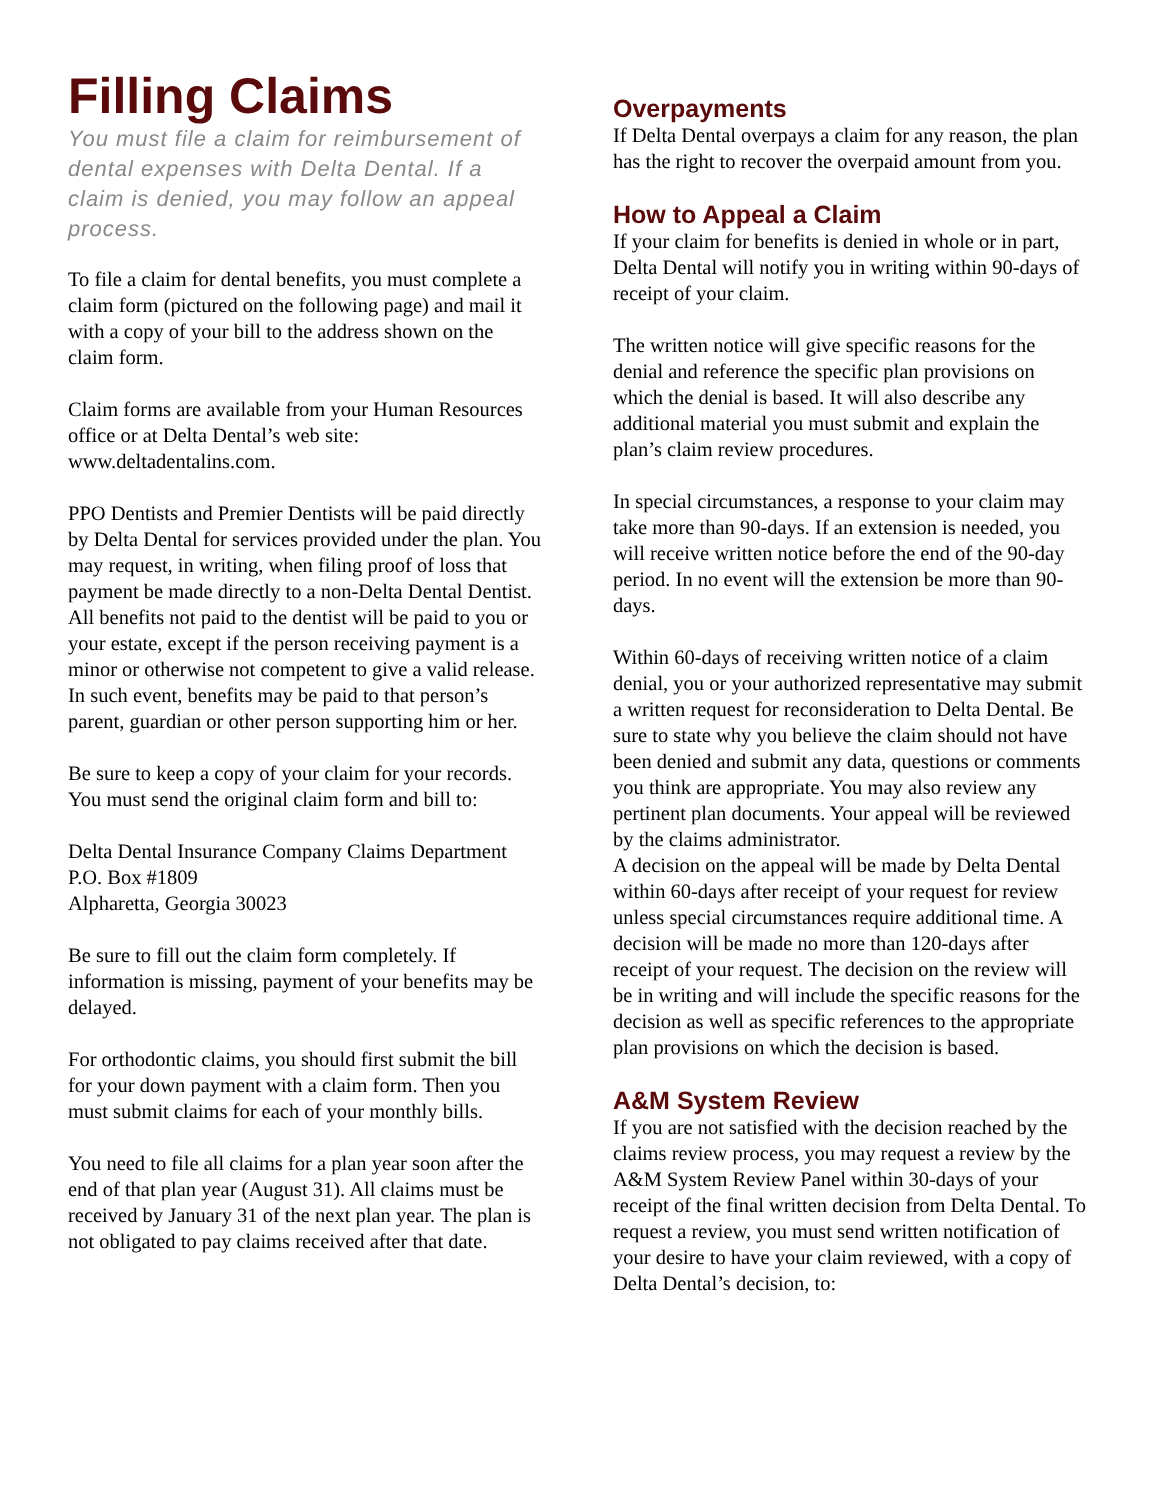Filling Claims
You must file a claim for reimbursement of dental expenses with Delta Dental. If a claim is denied, you may follow an appeal process.
To file a claim for dental benefits, you must complete a claim form (pictured on the following page) and mail it with a copy of your bill to the address shown on the claim form.
Claim forms are available from your Human Resources office or at Delta Dental’s web site: www.deltadentalins.com.
PPO Dentists and Premier Dentists will be paid directly by Delta Dental for services provided under the plan. You may request, in writing, when filing proof of loss that payment be made directly to a non-Delta Dental Dentist. All benefits not paid to the dentist will be paid to you or your estate, except if the person receiving payment is a minor or otherwise not competent to give a valid release. In such event, benefits may be paid to that person’s parent, guardian or other person supporting him or her.
Be sure to keep a copy of your claim for your records. You must send the original claim form and bill to:
Delta Dental Insurance Company Claims Department
P.O. Box #1809
Alpharetta, Georgia 30023
Be sure to fill out the claim form completely. If information is missing, payment of your benefits may be delayed.
For orthodontic claims, you should first submit the bill for your down payment with a claim form. Then you must submit claims for each of your monthly bills.
You need to file all claims for a plan year soon after the end of that plan year (August 31). All claims must be received by January 31 of the next plan year. The plan is not obligated to pay claims received after that date.
Overpayments
If Delta Dental overpays a claim for any reason, the plan has the right to recover the overpaid amount from you.
How to Appeal a Claim
If your claim for benefits is denied in whole or in part, Delta Dental will notify you in writing within 90-days of receipt of your claim.
The written notice will give specific reasons for the denial and reference the specific plan provisions on which the denial is based. It will also describe any additional material you must submit and explain the plan’s claim review procedures.
In special circumstances, a response to your claim may take more than 90-days. If an extension is needed, you will receive written notice before the end of the 90-day period. In no event will the extension be more than 90-days.
Within 60-days of receiving written notice of a claim denial, you or your authorized representative may submit a written request for reconsideration to Delta Dental. Be sure to state why you believe the claim should not have been denied and submit any data, questions or comments you think are appropriate. You may also review any pertinent plan documents. Your appeal will be reviewed by the claims administrator.
A decision on the appeal will be made by Delta Dental within 60-days after receipt of your request for review unless special circumstances require additional time. A decision will be made no more than 120-days after receipt of your request. The decision on the review will be in writing and will include the specific reasons for the decision as well as specific references to the appropriate plan provisions on which the decision is based.
A&M System Review
If you are not satisfied with the decision reached by the claims review process, you may request a review by the A&M System Review Panel within 30-days of your receipt of the final written decision from Delta Dental. To request a review, you must send written notification of your desire to have your claim reviewed, with a copy of Delta Dental’s decision, to: